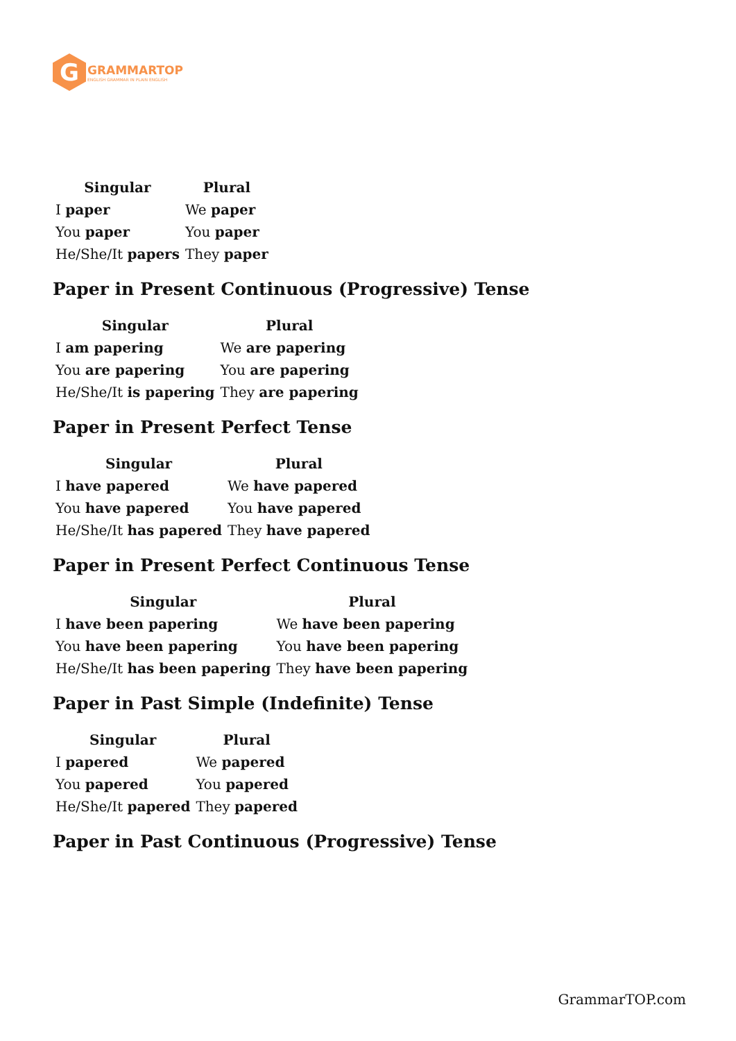G
GRAMMARTOP
ENGLISH GRAMMAR IN PLAIN ENGLISH
| Singular | Plural |
| --- | --- |
| I paper | We paper |
| You paper | You paper |
| He/She/It papers | They paper |
Paper in Present Continuous (Progressive) Tense
| Singular | Plural |
| --- | --- |
| I am papering | We are papering |
| You are papering | You are papering |
| He/She/It is papering | They are papering |
Paper in Present Perfect Tense
| Singular | Plural |
| --- | --- |
| I have papered | We have papered |
| You have papered | You have papered |
| He/She/It has papered | They have papered |
Paper in Present Perfect Continuous Tense
| Singular | Plural |
| --- | --- |
| I have been papering | We have been papering |
| You have been papering | You have been papering |
| He/She/It has been papering | They have been papering |
Paper in Past Simple (Indefinite) Tense
| Singular | Plural |
| --- | --- |
| I papered | We papered |
| You papered | You papered |
| He/She/It papered | They papered |
Paper in Past Continuous (Progressive) Tense
GrammarTOP.com